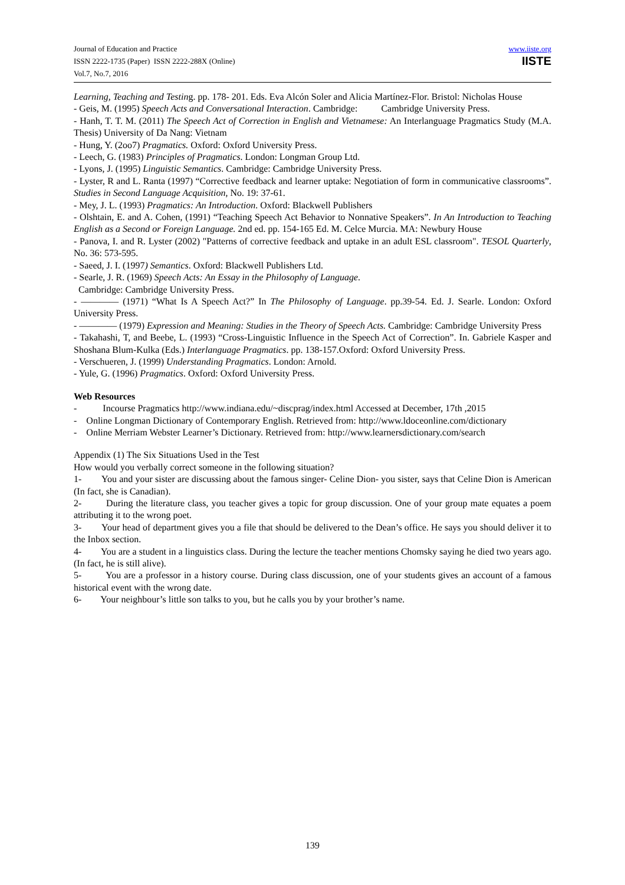Journal of Education and Practice
ISSN 2222-1735 (Paper) ISSN 2222-288X (Online)
Vol.7, No.7, 2016
www.iiste.org
IISTE
Learning, Teaching and Testing. pp. 178- 201. Eds. Eva Alcón Soler and Alicia Martínez-Flor. Bristol: Nicholas House
- Geis, M. (1995) Speech Acts and Conversational Interaction. Cambridge: Cambridge University Press.
- Hanh, T. T. M. (2011) The Speech Act of Correction in English and Vietnamese: An Interlanguage Pragmatics Study (M.A. Thesis) University of Da Nang: Vietnam
- Hung, Y. (2oo7) Pragmatics. Oxford: Oxford University Press.
- Leech, G. (1983) Principles of Pragmatics. London: Longman Group Ltd.
- Lyons, J. (1995) Linguistic Semantics. Cambridge: Cambridge University Press.
- Lyster, R and L. Ranta (1997) “Corrective feedback and learner uptake: Negotiation of form in communicative classrooms”. Studies in Second Language Acquisition, No. 19: 37-61.
- Mey, J. L. (1993) Pragmatics: An Introduction. Oxford: Blackwell Publishers
- Olshtain, E. and A. Cohen, (1991) “Teaching Speech Act Behavior to Nonnative Speakers”. In An Introduction to Teaching English as a Second or Foreign Language. 2nd ed. pp. 154-165 Ed. M. Celce Murcia. MA: Newbury House
- Panova, I. and R. Lyster (2002) "Patterns of corrective feedback and uptake in an adult ESL classroom". TESOL Quarterly, No. 36: 573-595.
- Saeed, J. I. (1997) Semantics. Oxford: Blackwell Publishers Ltd.
- Searle, J. R. (1969) Speech Acts: An Essay in the Philosophy of Language.
Cambridge: Cambridge University Press.
- ———— (1971) “What Is A Speech Act?” In The Philosophy of Language. pp.39-54. Ed. J. Searle. London: Oxford University Press.
- ———— (1979) Expression and Meaning: Studies in the Theory of Speech Acts. Cambridge: Cambridge University Press
- Takahashi, T, and Beebe, L. (1993) “Cross-Linguistic Influence in the Speech Act of Correction”. In. Gabriele Kasper and Shoshana Blum-Kulka (Eds.) Interlanguage Pragmatics. pp. 138-157.Oxford: Oxford University Press.
- Verschueren, J. (1999) Understanding Pragmatics. London: Arnold.
- Yule, G. (1996) Pragmatics. Oxford: Oxford University Press.
Web Resources
- Incourse Pragmatics http://www.indiana.edu/~discprag/index.html Accessed at December, 17th ,2015
- Online Longman Dictionary of Contemporary English. Retrieved from: http://www.ldoceonline.com/dictionary
- Online Merriam Webster Learner’s Dictionary. Retrieved from: http://www.learnersdictionary.com/search
Appendix (1) The Six Situations Used in the Test
How would you verbally correct someone in the following situation?
1- You and your sister are discussing about the famous singer- Celine Dion- you sister, says that Celine Dion is American (In fact, she is Canadian).
2- During the literature class, you teacher gives a topic for group discussion. One of your group mate equates a poem attributing it to the wrong poet.
3- Your head of department gives you a file that should be delivered to the Dean’s office. He says you should deliver it to the Inbox section.
4- You are a student in a linguistics class. During the lecture the teacher mentions Chomsky saying he died two years ago. (In fact, he is still alive).
5- You are a professor in a history course. During class discussion, one of your students gives an account of a famous historical event with the wrong date.
6- Your neighbour’s little son talks to you, but he calls you by your brother’s name.
139